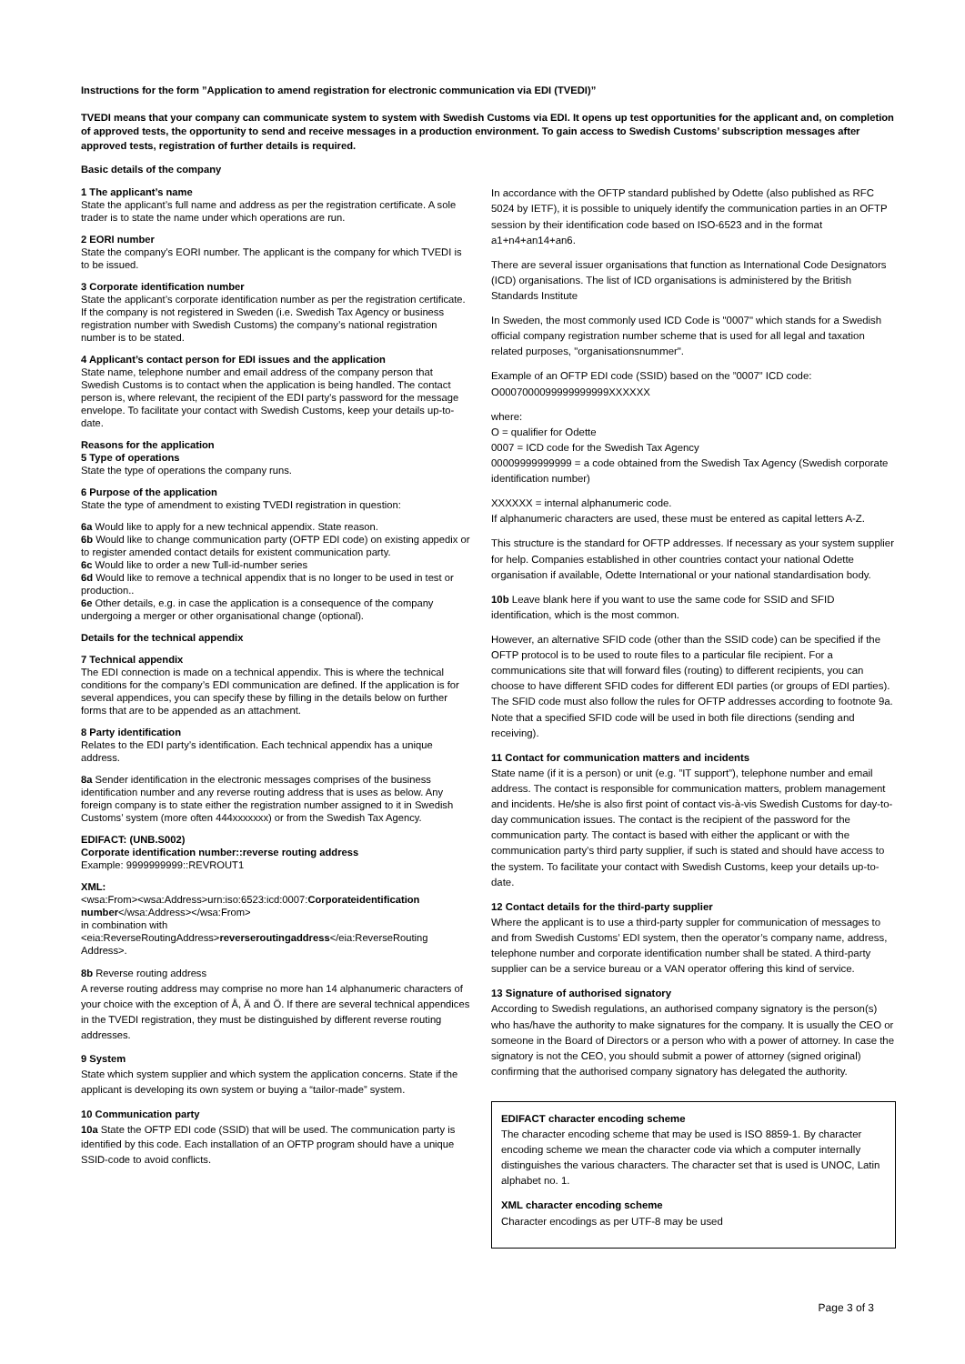Instructions for the form ”Application to amend registration for electronic communication via EDI (TVEDI)”
TVEDI means that your company can communicate system to system with Swedish Customs via EDI. It opens up test opportunities for the applicant and, on completion of approved tests, the opportunity to send and receive messages in a production environment. To gain access to Swedish Customs’ subscription messages after approved tests, registration of further details is required.
Basic details of the company
1 The applicant’s name
State the applicant’s full name and address as per the registration certificate. A sole trader is to state the name under which operations are run.
2 EORI number
State the company’s EORI number. The applicant is the company for which TVEDI is to be issued.
3 Corporate identification number
State the applicant’s corporate identification number as per the registration certificate. If the company is not registered in Sweden (i.e. Swedish Tax Agency or business registration number with Swedish Customs) the company’s national registration number is to be stated.
4 Applicant’s contact person for EDI issues and the application
State name, telephone number and email address of the company person that Swedish Customs is to contact when the application is being handled. The contact person is, where relevant, the recipient of the EDI party’s password for the message envelope. To facilitate your contact with Swedish Customs, keep your details up-to-date.
Reasons for the application
5 Type of operations
State the type of operations the company runs.
6 Purpose of the application
State the type of amendment to existing TVEDI registration in question:
6a Would like to apply for a new technical appendix. State reason.
6b Would like to change communication party (OFTP EDI code) on existing appedix or to register amended contact details for existent communication party.
6c Would like to order a new Tull-id-number series
6d Would like to remove a technical appendix that is no longer to be used in test or production..
6e Other details, e.g. in case the application is a consequence of the company undergoing a merger or other organisational change (optional).
Details for the technical appendix
7 Technical appendix
The EDI connection is made on a technical appendix. This is where the technical conditions for the company’s EDI communication are defined. If the application is for several appendices, you can specify these by filling in the details below on further forms that are to be appended as an attachment.
8 Party identification
Relates to the EDI party’s identification. Each technical appendix has a unique address.
8a Sender identification in the electronic messages comprises of the business identification number and any reverse routing address that is uses as below. Any foreign company is to state either the registration number assigned to it in Swedish Customs’ system (more often 444xxxxxxx) or from the Swedish Tax Agency.
EDIFACT: (UNB.S002)
Corporate identification number::reverse routing address
Example: 9999999999::REVROUT1
XML:
<wsa:From><wsa:Address>urn:iso:6523:icd:0007:Corporateidentification number</wsa:Address></wsa:From>
in combination with
<eia:ReverseRoutingAddress>reverseroutingaddress</eia:ReverseRouting Address>.
8b Reverse routing address
A reverse routing address may comprise no more han 14 alphanumeric characters of your choice with the exception of Å, Ä and Ö. If there are several technical appendices in the TVEDI registration, they must be distinguished by different reverse routing addresses.
9 System
State which system supplier and which system the application concerns. State if the applicant is developing its own system or buying a “tailor-made” system.
10 Communication party
10a State the OFTP EDI code (SSID) that will be used. The communication party is identified by this code. Each installation of an OFTP program should have a unique SSID-code to avoid conflicts.
In accordance with the OFTP standard published by Odette (also published as RFC 5024 by IETF), it is possible to uniquely identify the communication parties in an OFTP session by their identification code based on ISO-6523 and in the format a1+n4+an14+an6.
There are several issuer organisations that function as International Code Designators (ICD) organisations. The list of ICD organisations is administered by the British Standards Institute
In Sweden, the most commonly used ICD Code is "0007" which stands for a Swedish official company registration number scheme that is used for all legal and taxation related purposes, "organisationsnummer".
Example of an OFTP EDI code (SSID) based on the ”0007” ICD code: O0007000099999999999XXXXXX
where:
O = qualifier for Odette
0007 = ICD code for the Swedish Tax Agency
00009999999999 = a code obtained from the Swedish Tax Agency (Swedish corporate identification number)
XXXXXX = internal alphanumeric code.
If alphanumeric characters are used, these must be entered as capital letters A-Z.
This structure is the standard for OFTP addresses. If necessary as your system supplier for help. Companies established in other countries contact your national Odette organisation if available, Odette International or your national standardisation body.
10b Leave blank here if you want to use the same code for SSID and SFID identification, which is the most common.
However, an alternative SFID code (other than the SSID code) can be specified if the OFTP protocol is to be used to route files to a particular file recipient. For a communications site that will forward files (routing) to different recipients, you can choose to have different SFID codes for different EDI parties (or groups of EDI parties). The SFID code must also follow the rules for OFTP addresses according to footnote 9a. Note that a specified SFID code will be used in both file directions (sending and receiving).
11 Contact for communication matters and incidents
State name (if it is a person) or unit (e.g. ”IT support”), telephone number and email address. The contact is responsible for communication matters, problem management and incidents. He/she is also first point of contact vis-à-vis Swedish Customs for day-to-day communication issues. The contact is the recipient of the password for the communication party. The contact is based with either the applicant or with the communication party’s third party supplier, if such is stated and should have access to the system. To facilitate your contact with Swedish Customs, keep your details up-to-date.
12 Contact details for the third-party supplier
Where the applicant is to use a third-party suppler for communication of messages to and from Swedish Customs’ EDI system, then the operator’s company name, address, telephone number and corporate identification number shall be stated. A third-party supplier can be a service bureau or a VAN operator offering this kind of service.
13 Signature of authorised signatory
According to Swedish regulations, an authorised company signatory is the person(s) who has/have the authority to make signatures for the company. It is usually the CEO or someone in the Board of Directors or a person who with a power of attorney. In case the signatory is not the CEO, you should submit a power of attorney (signed original) confirming that the authorised company signatory has delegated the authority.
EDIFACT character encoding scheme
The character encoding scheme that may be used is ISO 8859-1. By character encoding scheme we mean the character code via which a computer internally distinguishes the various characters. The character set that is used is UNOC, Latin alphabet no. 1.
XML character encoding scheme
Character encodings as per UTF-8 may be used
Page 3 of 3